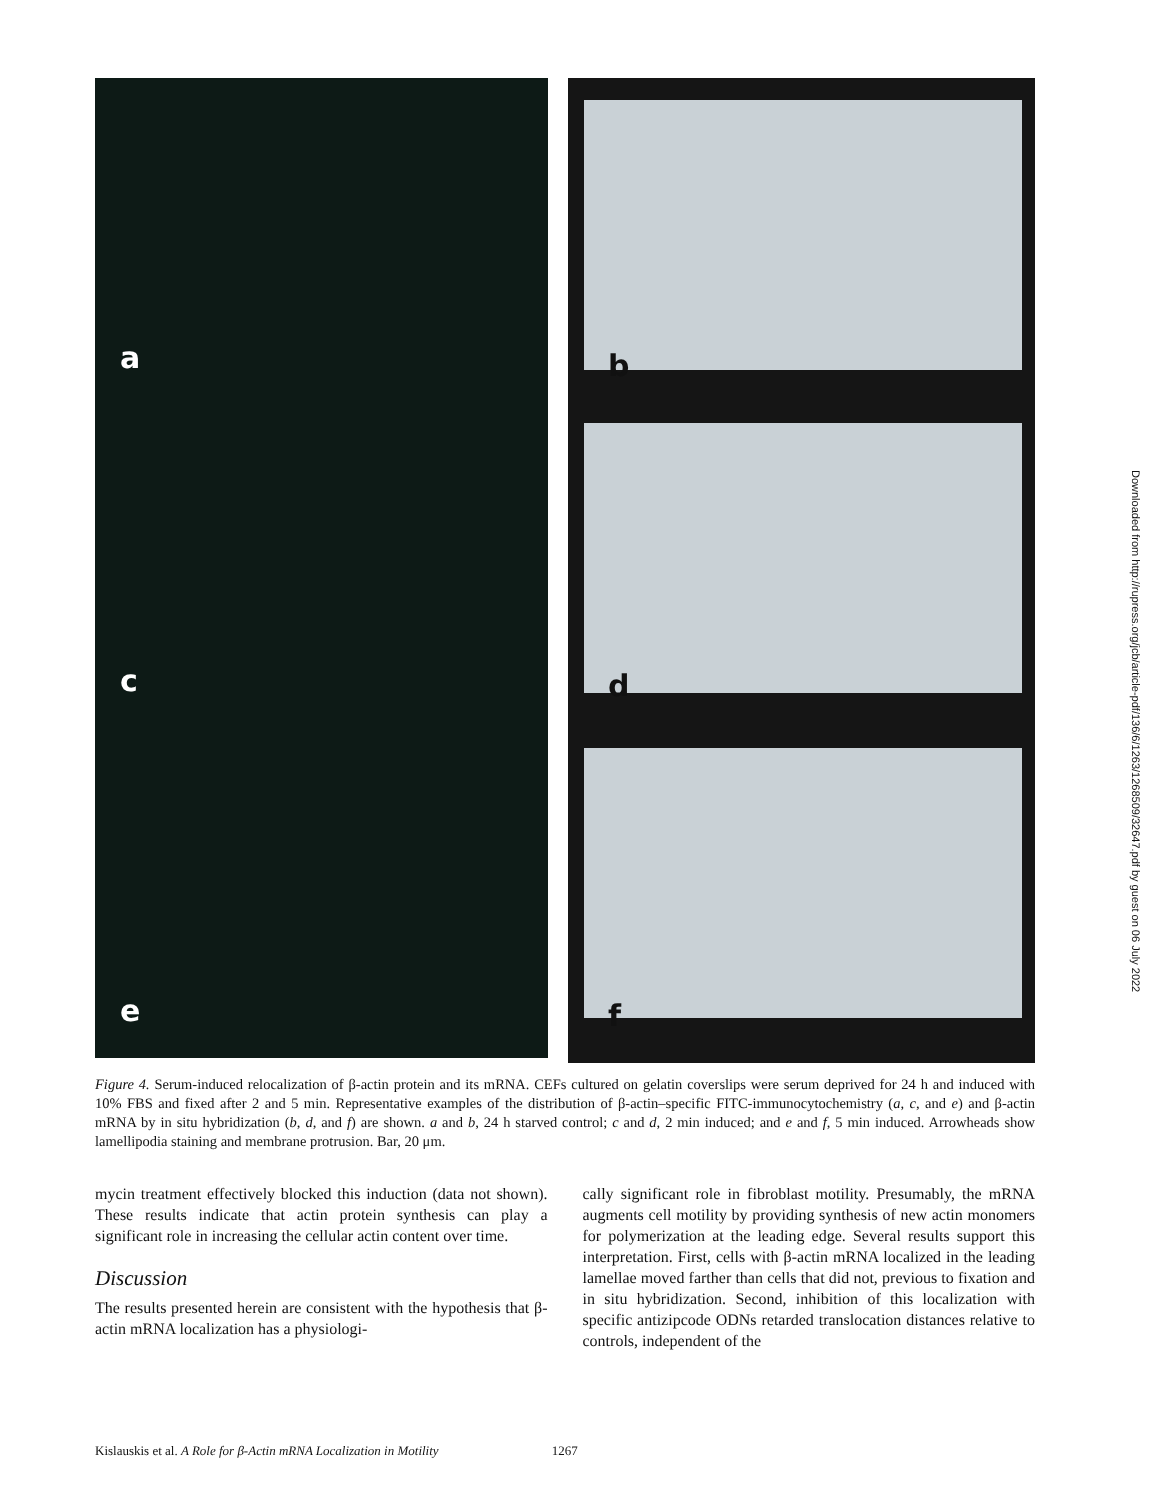a
c
e
b
d
f
Figure 4. Serum-induced relocalization of β-actin protein and its mRNA. CEFs cultured on gelatin coverslips were serum deprived for 24 h and induced with 10% FBS and fixed after 2 and 5 min. Representative examples of the distribution of β-actin–specific FITC-immunocytochemistry (a, c, and e) and β-actin mRNA by in situ hybridization (b, d, and f) are shown. a and b, 24 h starved control; c and d, 2 min induced; and e and f, 5 min induced. Arrowheads show lamellipodia staining and membrane protrusion. Bar, 20 μm.
mycin treatment effectively blocked this induction (data not shown). These results indicate that actin protein synthesis can play a significant role in increasing the cellular actin content over time.
Discussion
The results presented herein are consistent with the hypothesis that β-actin mRNA localization has a physiologi-
cally significant role in fibroblast motility. Presumably, the mRNA augments cell motility by providing synthesis of new actin monomers for polymerization at the leading edge. Several results support this interpretation. First, cells with β-actin mRNA localized in the leading lamellae moved farther than cells that did not, previous to fixation and in situ hybridization. Second, inhibition of this localization with specific antizipcode ODNs retarded translocation distances relative to controls, independent of the
Downloaded from http://rupress.org/jcb/article-pdf/136/6/1263/1268509/32647.pdf by guest on 06 July 2022
Kislauskis et al. A Role for β-Actin mRNA Localization in Motility 1267